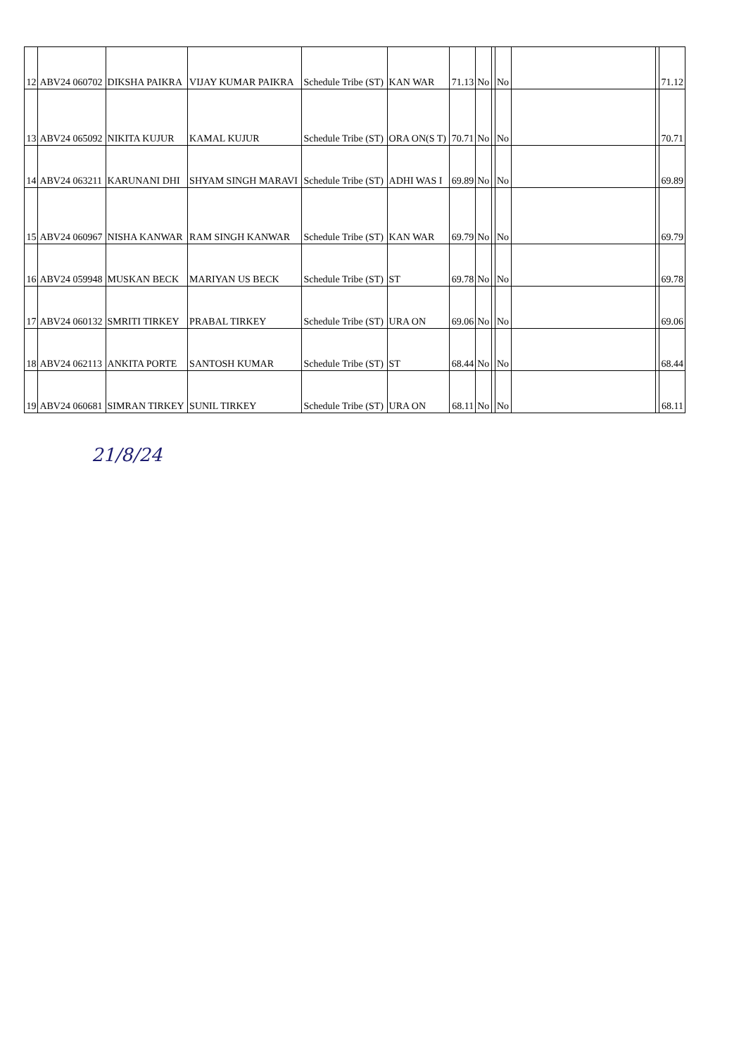| 12 | ABV24 060702 | DIKSHA PAIKRA | VIJAY KUMAR PAIKRA | Schedule Tribe (ST) | KAN WAR | 71.13 | No | | No | | | 71.12 |
| 13 | ABV24 065092 | NIKITA KUJUR | KAMAL KUJUR | Schedule Tribe (ST) | ORA ON(S T) | 70.71 | No | | No | | | 70.71 |
| 14 | ABV24 063211 | KARUNANI DHI | SHYAM SINGH MARAVI | Schedule Tribe (ST) | ADHI WAS I | 69.89 | No | | No | | | 69.89 |
| 15 | ABV24 060967 | NISHA KANWAR | RAM SINGH KANWAR | Schedule Tribe (ST) | KAN WAR | 69.79 | No | | No | | | 69.79 |
| 16 | ABV24 059948 | MUSKAN BECK | MARIYAN US BECK | Schedule Tribe (ST) | ST | 69.78 | No | | No | | | 69.78 |
| 17 | ABV24 060132 | SMRITI TIRKEY | PRABAL TIRKEY | Schedule Tribe (ST) | URA ON | 69.06 | No | | No | | | 69.06 |
| 18 | ABV24 062113 | ANKITA PORTE | SANTOSH KUMAR | Schedule Tribe (ST) | ST | 68.44 | No | | No | | | 68.44 |
| 19 | ABV24 060681 | SIMRAN TIRKEY | SUNIL TIRKEY | Schedule Tribe (ST) | URA ON | 68.11 | No | | No | | | 68.11 |
21/8/24